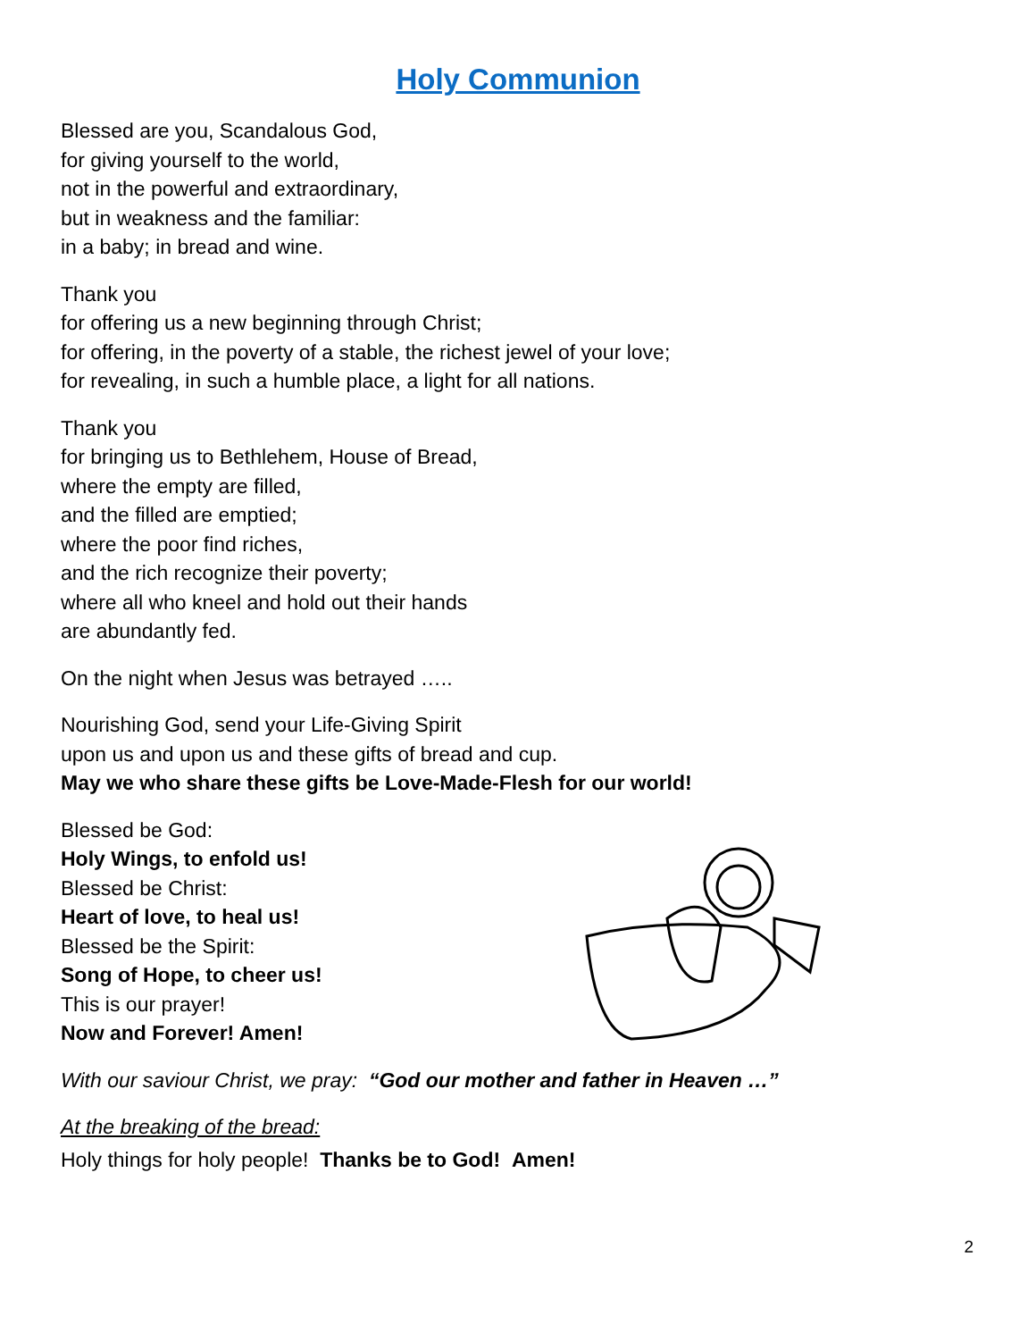Holy Communion
Blessed are you, Scandalous God,
for giving yourself to the world,
not in the powerful and extraordinary,
but in weakness and the familiar:
in a baby; in bread and wine.
Thank you
for offering us a new beginning through Christ;
for offering, in the poverty of a stable, the richest jewel of your love;
for revealing, in such a humble place, a light for all nations.
Thank you
for bringing us to Bethlehem, House of Bread,
where the empty are filled,
and the filled are emptied;
where the poor find riches,
and the rich recognize their poverty;
where all who kneel and hold out their hands
are abundantly fed.
On the night when Jesus was betrayed …..
Nourishing God, send your Life-Giving Spirit
upon us and upon us and these gifts of bread and cup.
May we who share these gifts be Love-Made-Flesh for our world!
Blessed be God:
Holy Wings, to enfold us!
Blessed be Christ:
Heart of love, to heal us!
Blessed be the Spirit:
Song of Hope, to cheer us!
This is our prayer!
Now and Forever! Amen!
With our saviour Christ, we pray: “God our mother and father in Heaven …”
At the breaking of the bread:
Holy things for holy people! Thanks be to God! Amen!
2